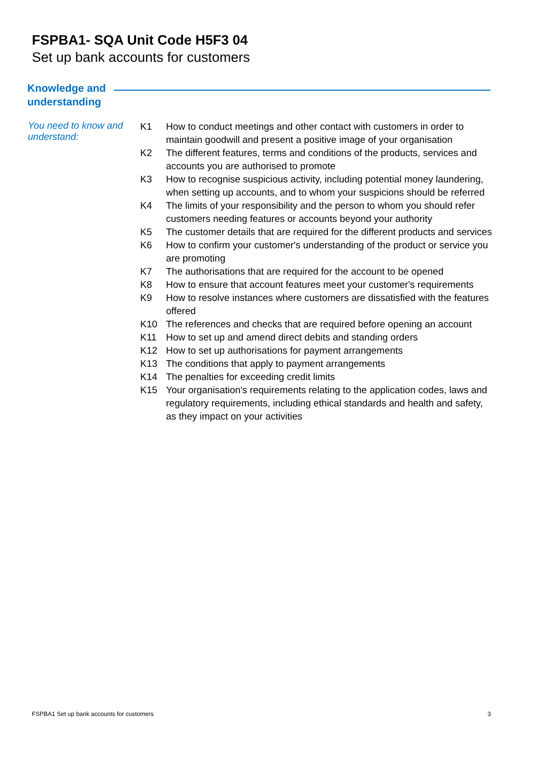FSPBA1- SQA Unit Code H5F3 04
Set up bank accounts for customers
Knowledge and
understanding
You need to know and understand:
K1 How to conduct meetings and other contact with customers in order to maintain goodwill and present a positive image of your organisation
K2 The different features, terms and conditions of the products, services and accounts you are authorised to promote
K3 How to recognise suspicious activity, including potential money laundering, when setting up accounts, and to whom your suspicions should be referred
K4 The limits of your responsibility and the person to whom you should refer customers needing features or accounts beyond your authority
K5 The customer details that are required for the different products and services
K6 How to confirm your customer's understanding of the product or service you are promoting
K7 The authorisations that are required for the account to be opened
K8 How to ensure that account features meet your customer's requirements
K9 How to resolve instances where customers are dissatisfied with the features offered
K10 The references and checks that are required before opening an account
K11 How to set up and amend direct debits and standing orders
K12 How to set up authorisations for payment arrangements
K13 The conditions that apply to payment arrangements
K14 The penalties for exceeding credit limits
K15 Your organisation's requirements relating to the application codes, laws and regulatory requirements, including ethical standards and health and safety, as they impact on your activities
FSPBA1 Set up bank accounts for customers 3